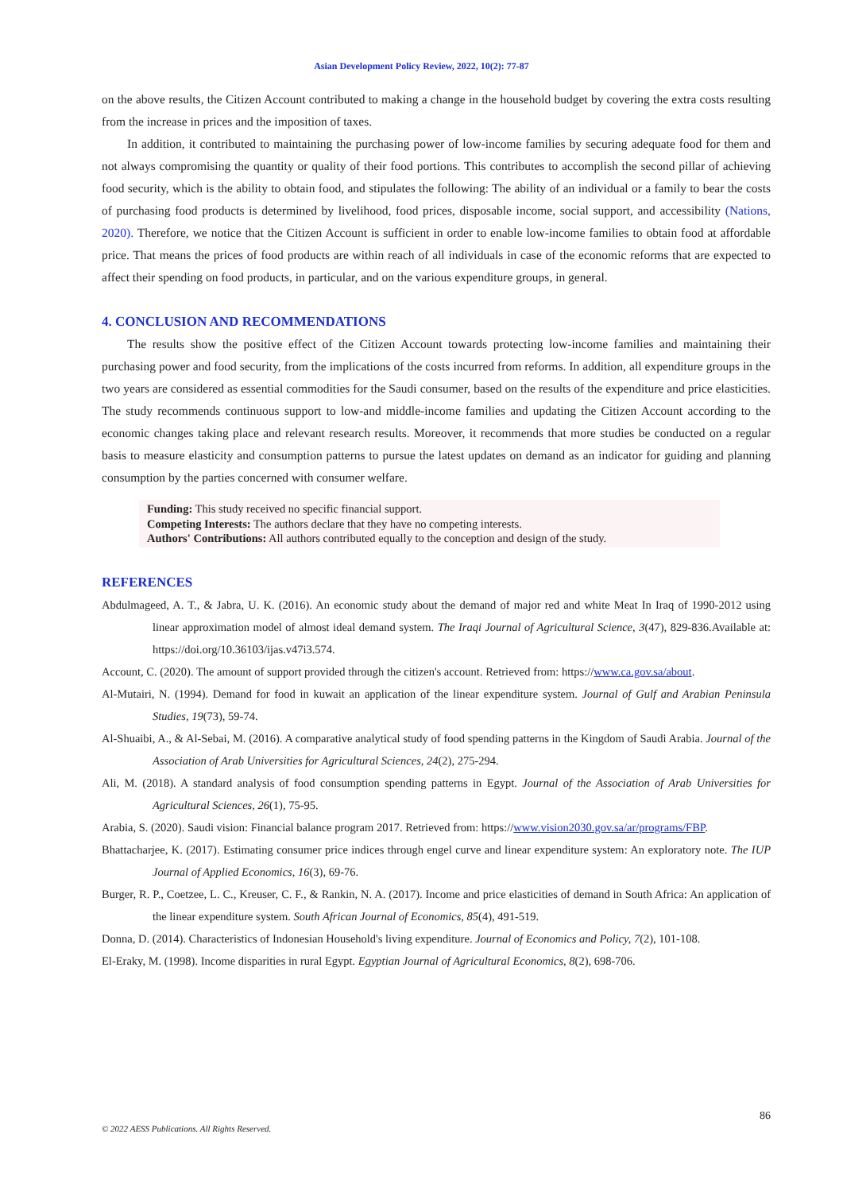Asian Development Policy Review, 2022, 10(2): 77-87
on the above results, the Citizen Account contributed to making a change in the household budget by covering the extra costs resulting from the increase in prices and the imposition of taxes.
In addition, it contributed to maintaining the purchasing power of low-income families by securing adequate food for them and not always compromising the quantity or quality of their food portions. This contributes to accomplish the second pillar of achieving food security, which is the ability to obtain food, and stipulates the following: The ability of an individual or a family to bear the costs of purchasing food products is determined by livelihood, food prices, disposable income, social support, and accessibility (Nations, 2020). Therefore, we notice that the Citizen Account is sufficient in order to enable low-income families to obtain food at affordable price. That means the prices of food products are within reach of all individuals in case of the economic reforms that are expected to affect their spending on food products, in particular, and on the various expenditure groups, in general.
4. CONCLUSION AND RECOMMENDATIONS
The results show the positive effect of the Citizen Account towards protecting low-income families and maintaining their purchasing power and food security, from the implications of the costs incurred from reforms. In addition, all expenditure groups in the two years are considered as essential commodities for the Saudi consumer, based on the results of the expenditure and price elasticities. The study recommends continuous support to low-and middle-income families and updating the Citizen Account according to the economic changes taking place and relevant research results. Moreover, it recommends that more studies be conducted on a regular basis to measure elasticity and consumption patterns to pursue the latest updates on demand as an indicator for guiding and planning consumption by the parties concerned with consumer welfare.
Funding: This study received no specific financial support.
Competing Interests: The authors declare that they have no competing interests.
Authors' Contributions: All authors contributed equally to the conception and design of the study.
REFERENCES
Abdulmageed, A. T., & Jabra, U. K. (2016). An economic study about the demand of major red and white Meat In Iraq of 1990-2012 using linear approximation model of almost ideal demand system. The Iraqi Journal of Agricultural Science, 3(47), 829-836.Available at: https://doi.org/10.36103/ijas.v47i3.574.
Account, C. (2020). The amount of support provided through the citizen's account. Retrieved from: https://www.ca.gov.sa/about.
Al-Mutairi, N. (1994). Demand for food in kuwait an application of the linear expenditure system. Journal of Gulf and Arabian Peninsula Studies, 19(73), 59-74.
Al-Shuaibi, A., & Al-Sebai, M. (2016). A comparative analytical study of food spending patterns in the Kingdom of Saudi Arabia. Journal of the Association of Arab Universities for Agricultural Sciences, 24(2), 275-294.
Ali, M. (2018). A standard analysis of food consumption spending patterns in Egypt. Journal of the Association of Arab Universities for Agricultural Sciences, 26(1), 75-95.
Arabia, S. (2020). Saudi vision: Financial balance program 2017. Retrieved from: https://www.vision2030.gov.sa/ar/programs/FBP.
Bhattacharjee, K. (2017). Estimating consumer price indices through engel curve and linear expenditure system: An exploratory note. The IUP Journal of Applied Economics, 16(3), 69-76.
Burger, R. P., Coetzee, L. C., Kreuser, C. F., & Rankin, N. A. (2017). Income and price elasticities of demand in South Africa: An application of the linear expenditure system. South African Journal of Economics, 85(4), 491-519.
Donna, D. (2014). Characteristics of Indonesian Household's living expenditure. Journal of Economics and Policy, 7(2), 101-108.
El-Eraky, M. (1998). Income disparities in rural Egypt. Egyptian Journal of Agricultural Economics, 8(2), 698-706.
86
© 2022 AESS Publications. All Rights Reserved.